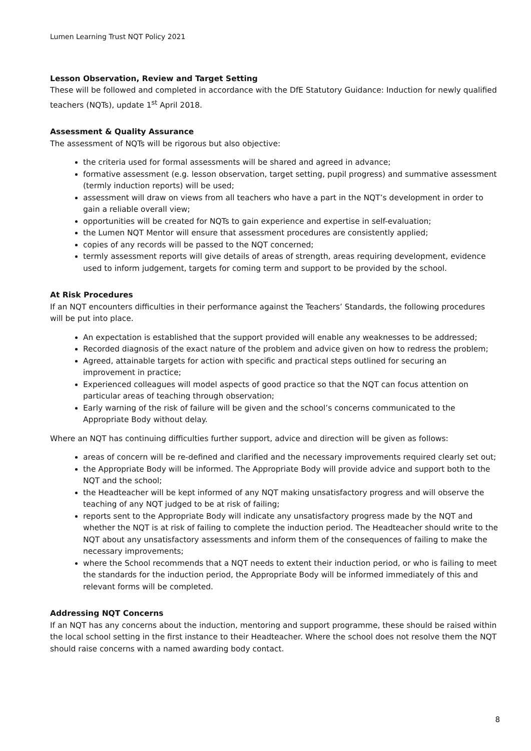Lumen Learning Trust NQT Policy 2021
Lesson Observation, Review and Target Setting
These will be followed and completed in accordance with the DfE Statutory Guidance: Induction for newly qualified teachers (NQTs), update 1<sup>st</sup> April 2018.
Assessment & Quality Assurance
The assessment of NQTs will be rigorous but also objective:
the criteria used for formal assessments will be shared and agreed in advance;
formative assessment (e.g. lesson observation, target setting, pupil progress) and summative assessment (termly induction reports) will be used;
assessment will draw on views from all teachers who have a part in the NQT’s development in order to gain a reliable overall view;
opportunities will be created for NQTs to gain experience and expertise in self-evaluation;
the Lumen NQT Mentor will ensure that assessment procedures are consistently applied;
copies of any records will be passed to the NQT concerned;
termly assessment reports will give details of areas of strength, areas requiring development, evidence used to inform judgement, targets for coming term and support to be provided by the school.
At Risk Procedures
If an NQT encounters difficulties in their performance against the Teachers’ Standards, the following procedures will be put into place.
An expectation is established that the support provided will enable any weaknesses to be addressed;
Recorded diagnosis of the exact nature of the problem and advice given on how to redress the problem;
Agreed, attainable targets for action with specific and practical steps outlined for securing an improvement in practice;
Experienced colleagues will model aspects of good practice so that the NQT can focus attention on particular areas of teaching through observation;
Early warning of the risk of failure will be given and the school’s concerns communicated to the Appropriate Body without delay.
Where an NQT has continuing difficulties further support, advice and direction will be given as follows:
areas of concern will be re-defined and clarified and the necessary improvements required clearly set out;
the Appropriate Body will be informed. The Appropriate Body will provide advice and support both to the NQT and the school;
the Headteacher will be kept informed of any NQT making unsatisfactory progress and will observe the teaching of any NQT judged to be at risk of failing;
reports sent to the Appropriate Body will indicate any unsatisfactory progress made by the NQT and whether the NQT is at risk of failing to complete the induction period. The Headteacher should write to the NQT about any unsatisfactory assessments and inform them of the consequences of failing to make the necessary improvements;
where the School recommends that a NQT needs to extent their induction period, or who is failing to meet the standards for the induction period, the Appropriate Body will be informed immediately of this and relevant forms will be completed.
Addressing NQT Concerns
If an NQT has any concerns about the induction, mentoring and support programme, these should be raised within the local school setting in the first instance to their Headteacher. Where the school does not resolve them the NQT should raise concerns with a named awarding body contact.
8